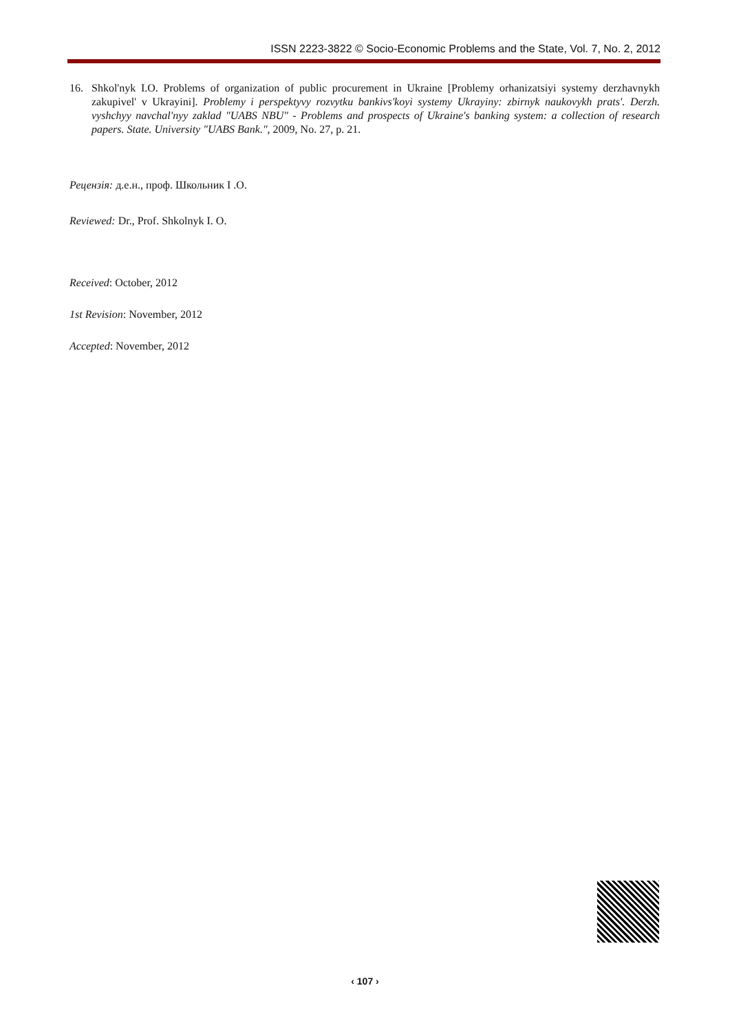ISSN 2223-3822 © Socio-Economic Problems and the State, Vol. 7, No. 2, 2012
16. Shkol'nyk I.O. Problems of organization of public procurement in Ukraine [Problemy orhanizatsiyi systemy derzhavnykh zakupivel' v Ukrayini]. Problemy i perspektyvy rozvytku bankivs'koyi systemy Ukrayiny: zbirnyk naukovykh prats'. Derzh. vyshchyy navchal'nyy zaklad "UABS NBU" - Problems and prospects of Ukraine's banking system: a collection of research papers. State. University "UABS Bank.", 2009, No. 27, p. 21.
Рецензія: д.е.н., проф. Школьник І .О.
Reviewed: Dr., Prof. Shkolnyk I. O.
Received: October, 2012
1st Revision: November, 2012
Accepted: November, 2012
‹ 107 ›